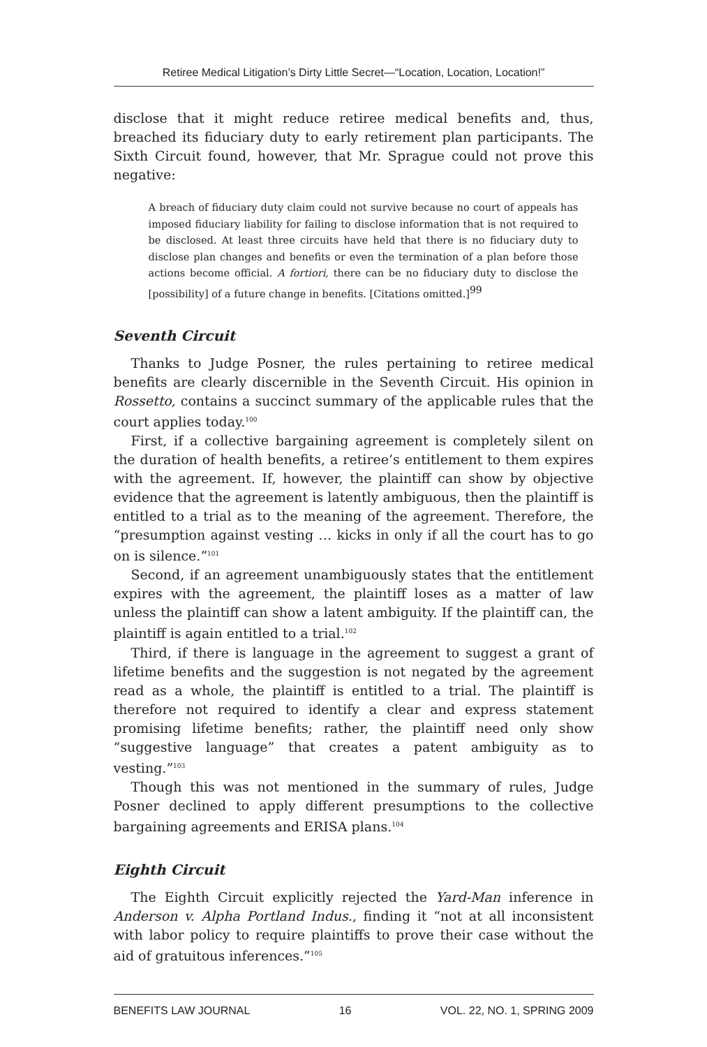Retiree Medical Litigation’s Dirty Little Secret—“Location, Location, Location!”
disclose that it might reduce retiree medical benefits and, thus, breached its fiduciary duty to early retirement plan participants. The Sixth Circuit found, however, that Mr. Sprague could not prove this negative:
A breach of fiduciary duty claim could not survive because no court of appeals has imposed fiduciary liability for failing to disclose information that is not required to be disclosed. At least three circuits have held that there is no fiduciary duty to disclose plan changes and benefits or even the termination of a plan before those actions become official. A fortiori, there can be no fiduciary duty to disclose the [possibility] of a future change in benefits. [Citations omitted.]<sup>99</sup>
Seventh Circuit
Thanks to Judge Posner, the rules pertaining to retiree medical benefits are clearly discernible in the Seventh Circuit. His opinion in Rossetto, contains a succinct summary of the applicable rules that the court applies today.<sup>100</sup>
First, if a collective bargaining agreement is completely silent on the duration of health benefits, a retiree’s entitlement to them expires with the agreement. If, however, the plaintiff can show by objective evidence that the agreement is latently ambiguous, then the plaintiff is entitled to a trial as to the meaning of the agreement. Therefore, the “presumption against vesting … kicks in only if all the court has to go on is silence.”<sup>101</sup>
Second, if an agreement unambiguously states that the entitlement expires with the agreement, the plaintiff loses as a matter of law unless the plaintiff can show a latent ambiguity. If the plaintiff can, the plaintiff is again entitled to a trial.<sup>102</sup>
Third, if there is language in the agreement to suggest a grant of lifetime benefits and the suggestion is not negated by the agreement read as a whole, the plaintiff is entitled to a trial. The plaintiff is therefore not required to identify a clear and express statement promising lifetime benefits; rather, the plaintiff need only show “suggestive language” that creates a patent ambiguity as to vesting.”<sup>103</sup>
Though this was not mentioned in the summary of rules, Judge Posner declined to apply different presumptions to the collective bargaining agreements and ERISA plans.<sup>104</sup>
Eighth Circuit
The Eighth Circuit explicitly rejected the Yard-Man inference in Anderson v. Alpha Portland Indus., finding it “not at all inconsistent with labor policy to require plaintiffs to prove their case without the aid of gratuitous inferences.”<sup>105</sup>
BENEFITS LAW JOURNAL 16 VOL. 22, NO. 1, SPRING 2009